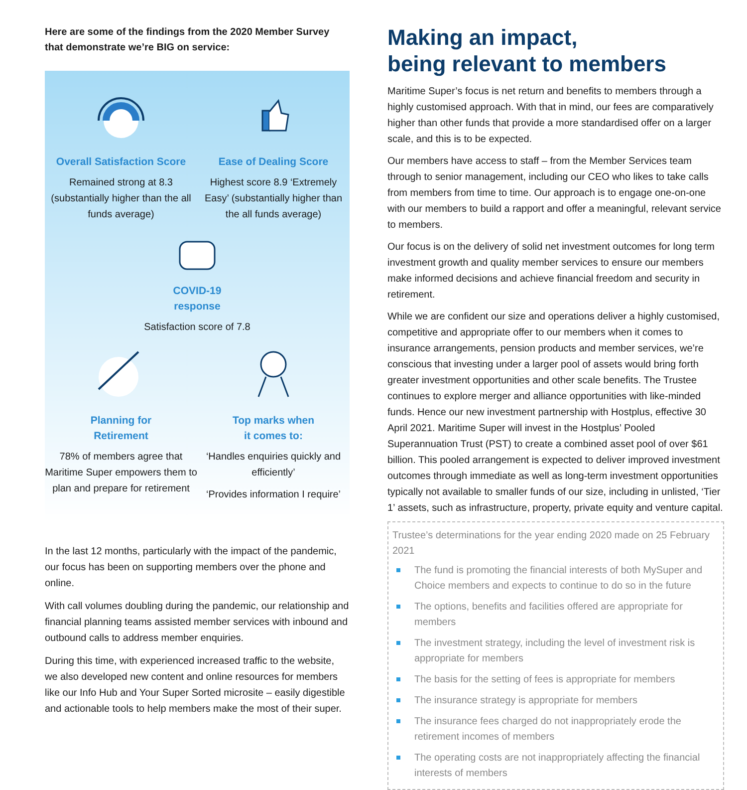Here are some of the findings from the 2020 Member Survey that demonstrate we’re BIG on service:
Overall Satisfaction Score
Remained strong at 8.3 (substantially higher than the all funds average)
Ease of Dealing Score
Highest score 8.9 ‘Extremely Easy’ (substantially higher than the all funds average)
COVID-19
response
Satisfaction score of 7.8
Planning for
Retirement
78% of members agree that Maritime Super empowers them to plan and prepare for retirement
Top marks when
it comes to:
‘Handles enquiries quickly and efficiently’
‘Provides information I require’
In the last 12 months, particularly with the impact of the pandemic, our focus has been on supporting members over the phone and online.
With call volumes doubling during the pandemic, our relationship and financial planning teams assisted member services with inbound and outbound calls to address member enquiries.
During this time, with experienced increased traffic to the website, we also developed new content and online resources for members like our Info Hub and Your Super Sorted microsite – easily digestible and actionable tools to help members make the most of their super.
Making an impact,
being relevant to members
Maritime Super’s focus is net return and benefits to members through a highly customised approach. With that in mind, our fees are comparatively higher than other funds that provide a more standardised offer on a larger scale, and this is to be expected.
Our members have access to staff – from the Member Services team through to senior management, including our CEO who likes to take calls from members from time to time. Our approach is to engage one-on-one with our members to build a rapport and offer a meaningful, relevant service to members.
Our focus is on the delivery of solid net investment outcomes for long term investment growth and quality member services to ensure our members make informed decisions and achieve financial freedom and security in retirement.
While we are confident our size and operations deliver a highly customised, competitive and appropriate offer to our members when it comes to insurance arrangements, pension products and member services, we’re conscious that investing under a larger pool of assets would bring forth greater investment opportunities and other scale benefits. The Trustee continues to explore merger and alliance opportunities with like-minded funds. Hence our new investment partnership with Hostplus, effective 30 April 2021. Maritime Super will invest in the Hostplus’ Pooled Superannuation Trust (PST) to create a combined asset pool of over $61 billion. This pooled arrangement is expected to deliver improved investment outcomes through immediate as well as long-term investment opportunities typically not available to smaller funds of our size, including in unlisted, ‘Tier 1’ assets, such as infrastructure, property, private equity and venture capital.
Trustee’s determinations for the year ending 2020 made on 25 February 2021
The fund is promoting the financial interests of both MySuper and Choice members and expects to continue to do so in the future
The options, benefits and facilities offered are appropriate for members
The investment strategy, including the level of investment risk is appropriate for members
The basis for the setting of fees is appropriate for members
The insurance strategy is appropriate for members
The insurance fees charged do not inappropriately erode the retirement incomes of members
The operating costs are not inappropriately affecting the financial interests of members